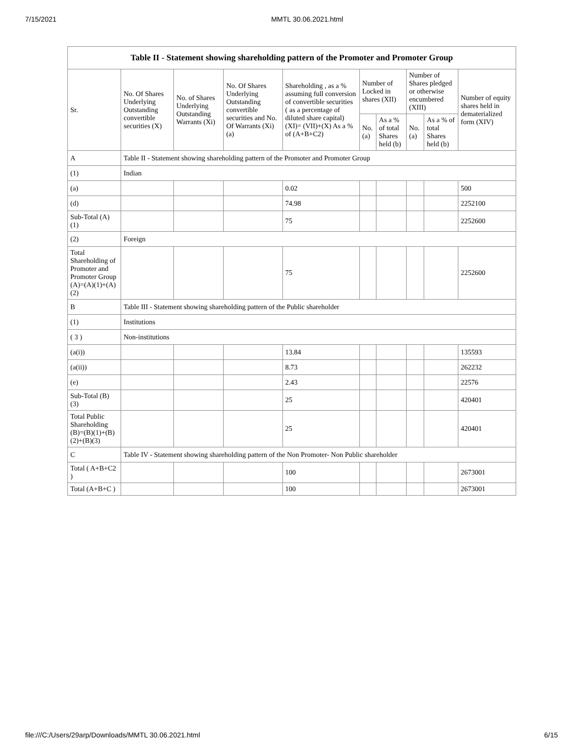7/15/2021 MMTL 30.06.2021.html
| Table II - Statement showing shareholding pattern of the Promoter and Promoter Group | | | | | | | | | |
| --- | --- | --- | --- | --- | --- | --- | --- | --- | --- |
| Sr. | No. Of Shares Underlying Outstanding convertible securities (X) | No. of Shares Underlying Outstanding Warrants (Xi) | No. Of Shares Underlying Outstanding convertible securities and No. Of Warrants (Xi) (a) | Shareholding , as a % assuming full conversion of convertible securities ( as a percentage of diluted share capital) (XI)= (VII)+(X) As a % of (A+B+C2) | Number of Locked in shares (XII) | | Number of Shares pledged or otherwise encumbered (XIII) | | Number of equity shares held in dematerialized form (XIV) |
| | | | | | No. (a) | As a % of total Shares held (b) | No. (a) | As a % of total Shares held (b) | |
| A | Table II - Statement showing shareholding pattern of the Promoter and Promoter Group | | | | | | | | |
| (1) | Indian | | | | | | | | |
| (a) | | | | 0.02 | | | | | 500 |
| (d) | | | | 74.98 | | | | | 2252100 |
| Sub-Total (A) (1) | | | | 75 | | | | | 2252600 |
| (2) | Foreign | | | | | | | | |
| Total Shareholding of Promoter and Promoter Group (A)=(A)(1)+(A)(2) | | | | 75 | | | | | 2252600 |
| B | Table III - Statement showing shareholding pattern of the Public shareholder | | | | | | | | |
| (1) | Institutions | | | | | | | | |
| ( 3 ) | Non-institutions | | | | | | | | |
| (a(i)) | | | | 13.84 | | | | | 135593 |
| (a(ii)) | | | | 8.73 | | | | | 262232 |
| (e) | | | | 2.43 | | | | | 22576 |
| Sub-Total (B) (3) | | | | 25 | | | | | 420401 |
| Total Public Shareholding (B)=(B)(1)+(B)(2)+(B)(3) | | | | 25 | | | | | 420401 |
| C | Table IV - Statement showing shareholding pattern of the Non Promoter- Non Public shareholder | | | | | | | | |
| Total ( A+B+C2 ) | | | | 100 | | | | | 2673001 |
| Total (A+B+C ) | | | | 100 | | | | | 2673001 |
file:///C:/Users/29arp/Downloads/MMTL 30.06.2021.html 6/15